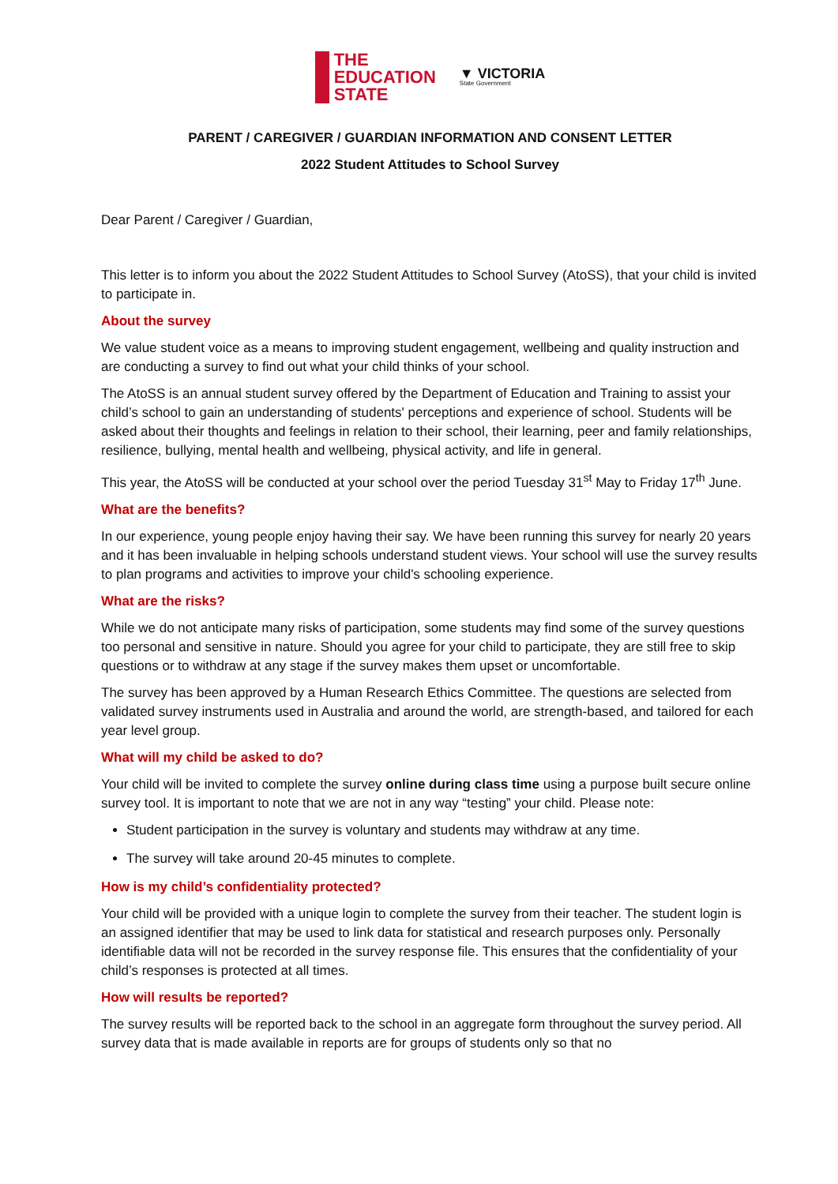THE
EDUCATION
STATE
▼ VICTORIA
State Government
PARENT / CAREGIVER / GUARDIAN INFORMATION AND CONSENT LETTER
2022 Student Attitudes to School Survey
Dear Parent / Caregiver / Guardian,
This letter is to inform you about the 2022 Student Attitudes to School Survey (AtoSS), that your child is invited to participate in.
About the survey
We value student voice as a means to improving student engagement, wellbeing and quality instruction and are conducting a survey to find out what your child thinks of your school.
The AtoSS is an annual student survey offered by the Department of Education and Training to assist your child’s school to gain an understanding of students' perceptions and experience of school. Students will be asked about their thoughts and feelings in relation to their school, their learning, peer and family relationships, resilience, bullying, mental health and wellbeing, physical activity, and life in general.
This year, the AtoSS will be conducted at your school over the period Tuesday 31<sup>st</sup> May to Friday 17<sup>th</sup> June.
What are the benefits?
In our experience, young people enjoy having their say. We have been running this survey for nearly 20 years and it has been invaluable in helping schools understand student views. Your school will use the survey results to plan programs and activities to improve your child's schooling experience.
What are the risks?
While we do not anticipate many risks of participation, some students may find some of the survey questions too personal and sensitive in nature. Should you agree for your child to participate, they are still free to skip questions or to withdraw at any stage if the survey makes them upset or uncomfortable.
The survey has been approved by a Human Research Ethics Committee. The questions are selected from validated survey instruments used in Australia and around the world, are strength-based, and tailored for each year level group.
What will my child be asked to do?
Your child will be invited to complete the survey online during class time using a purpose built secure online survey tool. It is important to note that we are not in any way “testing” your child. Please note:
Student participation in the survey is voluntary and students may withdraw at any time.
The survey will take around 20-45 minutes to complete.
How is my child’s confidentiality protected?
Your child will be provided with a unique login to complete the survey from their teacher. The student login is an assigned identifier that may be used to link data for statistical and research purposes only. Personally identifiable data will not be recorded in the survey response file. This ensures that the confidentiality of your child’s responses is protected at all times.
How will results be reported?
The survey results will be reported back to the school in an aggregate form throughout the survey period. All survey data that is made available in reports are for groups of students only so that no